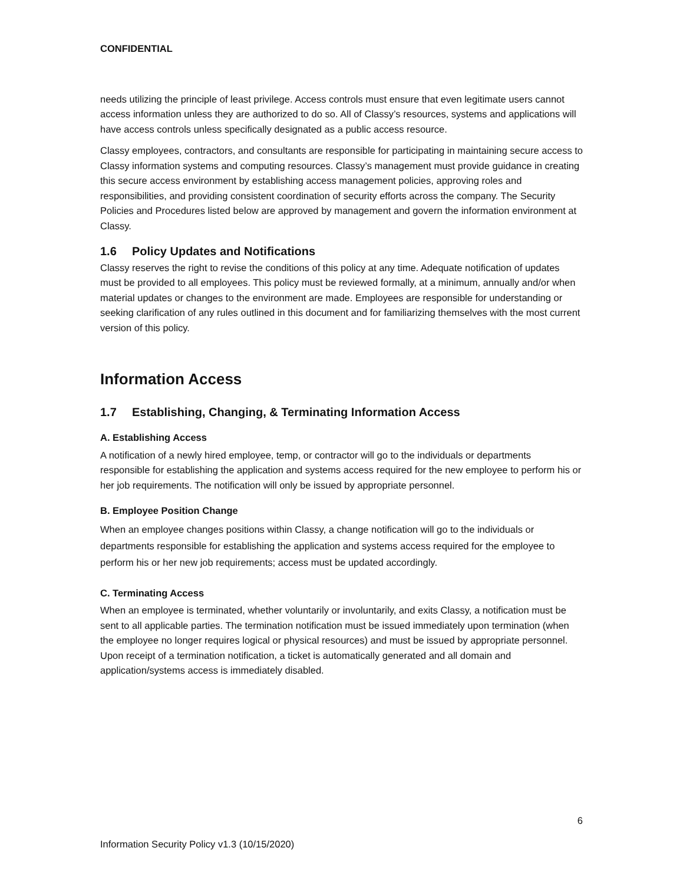CONFIDENTIAL
needs utilizing the principle of least privilege. Access controls must ensure that even legitimate users cannot access information unless they are authorized to do so. All of Classy’s resources, systems and applications will have access controls unless specifically designated as a public access resource.
Classy employees, contractors, and consultants are responsible for participating in maintaining secure access to Classy information systems and computing resources. Classy’s management must provide guidance in creating this secure access environment by establishing access management policies, approving roles and responsibilities, and providing consistent coordination of security efforts across the company. The Security Policies and Procedures listed below are approved by management and govern the information environment at Classy.
1.6 Policy Updates and Notifications
Classy reserves the right to revise the conditions of this policy at any time. Adequate notification of updates must be provided to all employees. This policy must be reviewed formally, at a minimum, annually and/or when material updates or changes to the environment are made. Employees are responsible for understanding or seeking clarification of any rules outlined in this document and for familiarizing themselves with the most current version of this policy.
Information Access
1.7 Establishing, Changing, & Terminating Information Access
A. Establishing Access
A notification of a newly hired employee, temp, or contractor will go to the individuals or departments responsible for establishing the application and systems access required for the new employee to perform his or her job requirements. The notification will only be issued by appropriate personnel.
B. Employee Position Change
When an employee changes positions within Classy, a change notification will go to the individuals or departments responsible for establishing the application and systems access required for the employee to perform his or her new job requirements; access must be updated accordingly.
C. Terminating Access
When an employee is terminated, whether voluntarily or involuntarily, and exits Classy, a notification must be sent to all applicable parties. The termination notification must be issued immediately upon termination (when the employee no longer requires logical or physical resources) and must be issued by appropriate personnel. Upon receipt of a termination notification, a ticket is automatically generated and all domain and application/systems access is immediately disabled.
6
Information Security Policy v1.3 (10/15/2020)